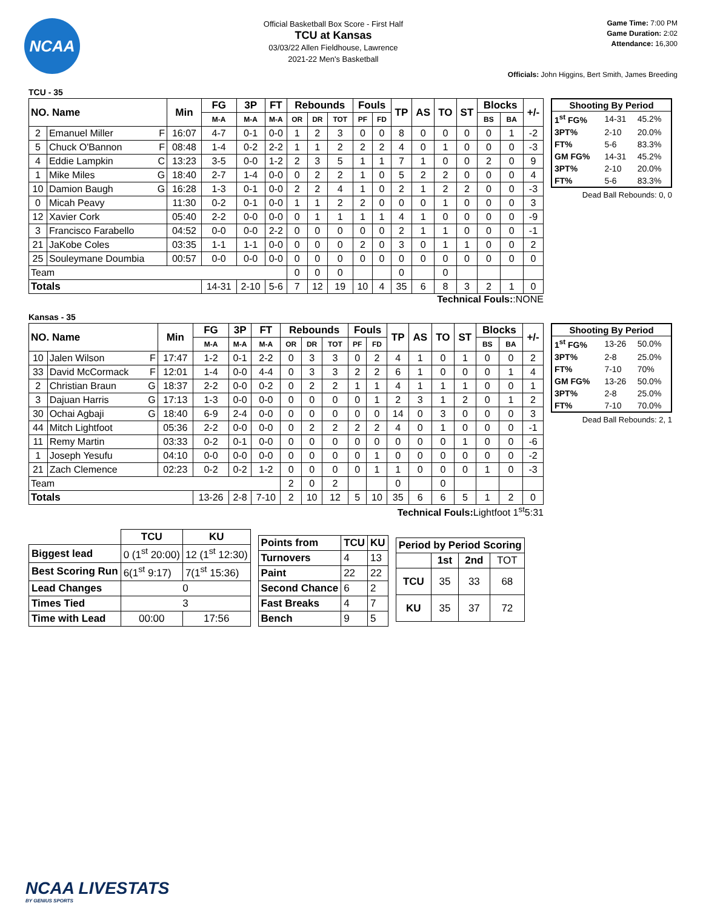NCAA
Official Basketball Box Score - First Half
TCU at Kansas
03/03/22 Allen Fieldhouse, Lawrence
2021-22 Men's Basketball
Game Time: 7:00 PM
Game Duration: 2:02
Attendance: 16,300
Officials: John Higgins, Bert Smith, James Breeding
TCU - 35
| NO. Name | | Min | FG | 3P | FT | Rebounds | | | Fouls | | TP | AS | TO | ST | Blocks | | +/- |
| --- | --- | --- | --- | --- | --- | --- | --- | --- | --- | --- | --- | --- | --- | --- | --- | --- | --- |
| | | | M-A | M-A | M-A | OR | DR | TOT | PF | FD | | | | | BS | BA | |
| 2 | Emanuel Miller F | 16:07 | 4-7 | 0-1 | 0-0 | 1 | 2 | 3 | 0 | 0 | 8 | 0 | 0 | 0 | 0 | 1 | -2 |
| 5 | Chuck O'Bannon F | 08:48 | 1-4 | 0-2 | 2-2 | 1 | 1 | 2 | 2 | 2 | 4 | 0 | 1 | 0 | 0 | 0 | -3 |
| 4 | Eddie Lampkin C | 13:23 | 3-5 | 0-0 | 1-2 | 2 | 3 | 5 | 1 | 1 | 7 | 1 | 0 | 0 | 2 | 0 | 9 |
| 1 | Mike Miles G | 18:40 | 2-7 | 1-4 | 0-0 | 0 | 2 | 2 | 1 | 0 | 5 | 2 | 2 | 0 | 0 | 0 | 4 |
| 10 | Damion Baugh G | 16:28 | 1-3 | 0-1 | 0-0 | 2 | 2 | 4 | 1 | 0 | 2 | 1 | 2 | 2 | 0 | 0 | -3 |
| 0 | Micah Peavy | 11:30 | 0-2 | 0-1 | 0-0 | 1 | 1 | 2 | 2 | 0 | 0 | 0 | 1 | 0 | 0 | 0 | 3 |
| 12 | Xavier Cork | 05:40 | 2-2 | 0-0 | 0-0 | 0 | 1 | 1 | 1 | 1 | 4 | 1 | 0 | 0 | 0 | 0 | -9 |
| 3 | Francisco Farabello | 04:52 | 0-0 | 0-0 | 2-2 | 0 | 0 | 0 | 0 | 0 | 2 | 1 | 1 | 0 | 0 | 0 | -1 |
| 21 | JaKobe Coles | 03:35 | 1-1 | 1-1 | 0-0 | 0 | 0 | 0 | 2 | 0 | 3 | 0 | 1 | 1 | 0 | 0 | 2 |
| 25 | Souleymane Doumbia | 00:57 | 0-0 | 0-0 | 0-0 | 0 | 0 | 0 | 0 | 0 | 0 | 0 | 0 | 0 | 0 | 0 | 0 |
| Team | | | | | | 0 | 0 | 0 | | | 0 | | 0 | | | | |
| Totals | | | 14-31 | 2-10 | 5-6 | 7 | 12 | 19 | 10 | 4 | 35 | 6 | 8 | 3 | 2 | 1 | 0 |
| Shooting By Period | | |
| --- | --- | --- |
| 1<sup>st</sup> FG% | 14-31 | 45.2% |
| 3PT% | 2-10 | 20.0% |
| FT% | 5-6 | 83.3% |
| GM FG% | 14-31 | 45.2% |
| 3PT% | 2-10 | 20.0% |
| FT% | 5-6 | 83.3% |
Dead Ball Rebounds: 0, 0
Technical Fouls::NONE
Kansas - 35
| NO. Name | | Min | FG | 3P | FT | Rebounds | | | Fouls | | TP | AS | TO | ST | Blocks | | +/- |
| --- | --- | --- | --- | --- | --- | --- | --- | --- | --- | --- | --- | --- | --- | --- | --- | --- | --- |
| | | | M-A | M-A | M-A | OR | DR | TOT | PF | FD | | | | | BS | BA | |
| 10 | Jalen Wilson F | 17:47 | 1-2 | 0-1 | 2-2 | 0 | 3 | 3 | 0 | 2 | 4 | 1 | 0 | 1 | 0 | 0 | 2 |
| 33 | David McCormack F | 12:01 | 1-4 | 0-0 | 4-4 | 0 | 3 | 3 | 2 | 2 | 6 | 1 | 0 | 0 | 0 | 1 | 4 |
| 2 | Christian Braun G | 18:37 | 2-2 | 0-0 | 0-2 | 0 | 2 | 2 | 1 | 1 | 4 | 1 | 1 | 1 | 0 | 0 | 1 |
| 3 | Dajuan Harris G | 17:13 | 1-3 | 0-0 | 0-0 | 0 | 0 | 0 | 0 | 1 | 2 | 3 | 1 | 2 | 0 | 1 | 2 |
| 30 | Ochai Agbaji G | 18:40 | 6-9 | 2-4 | 0-0 | 0 | 0 | 0 | 0 | 0 | 14 | 0 | 3 | 0 | 0 | 0 | 3 |
| 44 | Mitch Lightfoot | 05:36 | 2-2 | 0-0 | 0-0 | 0 | 2 | 2 | 2 | 2 | 4 | 0 | 1 | 0 | 0 | 0 | -1 |
| 11 | Remy Martin | 03:33 | 0-2 | 0-1 | 0-0 | 0 | 0 | 0 | 0 | 0 | 0 | 0 | 0 | 1 | 0 | 0 | -6 |
| 1 | Joseph Yesufu | 04:10 | 0-0 | 0-0 | 0-0 | 0 | 0 | 0 | 0 | 1 | 0 | 0 | 0 | 0 | 0 | 0 | -2 |
| 21 | Zach Clemence | 02:23 | 0-2 | 0-2 | 1-2 | 0 | 0 | 0 | 0 | 1 | 1 | 0 | 0 | 0 | 1 | 0 | -3 |
| Team | | | | | | 2 | 0 | 2 | | | 0 | | 0 | | | | |
| Totals | | | 13-26 | 2-8 | 7-10 | 2 | 10 | 12 | 5 | 10 | 35 | 6 | 6 | 5 | 1 | 2 | 0 |
| Shooting By Period | | |
| --- | --- | --- |
| 1<sup>st</sup> FG% | 13-26 | 50.0% |
| 3PT% | 2-8 | 25.0% |
| FT% | 7-10 | 70% |
| GM FG% | 13-26 | 50.0% |
| 3PT% | 2-8 | 25.0% |
| FT% | 7-10 | 70.0% |
Dead Ball Rebounds: 2, 1
Technical Fouls: Lightfoot 1<sup>st</sup>5:31
| | TCU | KU |
| Biggest lead | 0 (1<sup>st</sup> 20:00) | 12 (1<sup>st</sup> 12:30) |
| Best Scoring Run | 6(1<sup>st</sup> 9:17) | 7(1<sup>st</sup> 15:36) |
| Lead Changes | 0 | |
| Times Tied | 3 | |
| Time with Lead | 00:00 | 17:56 |
| Points from | TCU | KU |
| --- | --- | --- |
| Turnovers | 4 | 13 |
| Paint | 22 | 22 |
| Second Chance | 6 | 2 |
| Fast Breaks | 4 | 7 |
| Bench | 9 | 5 |
| Period by Period Scoring | | | |
| --- | --- | --- | --- |
| | 1st | 2nd | TOT |
| TCU | 35 | 33 | 68 |
| KU | 35 | 37 | 72 |
NCAA LIVESTATS
BY GENIUS SPORTS